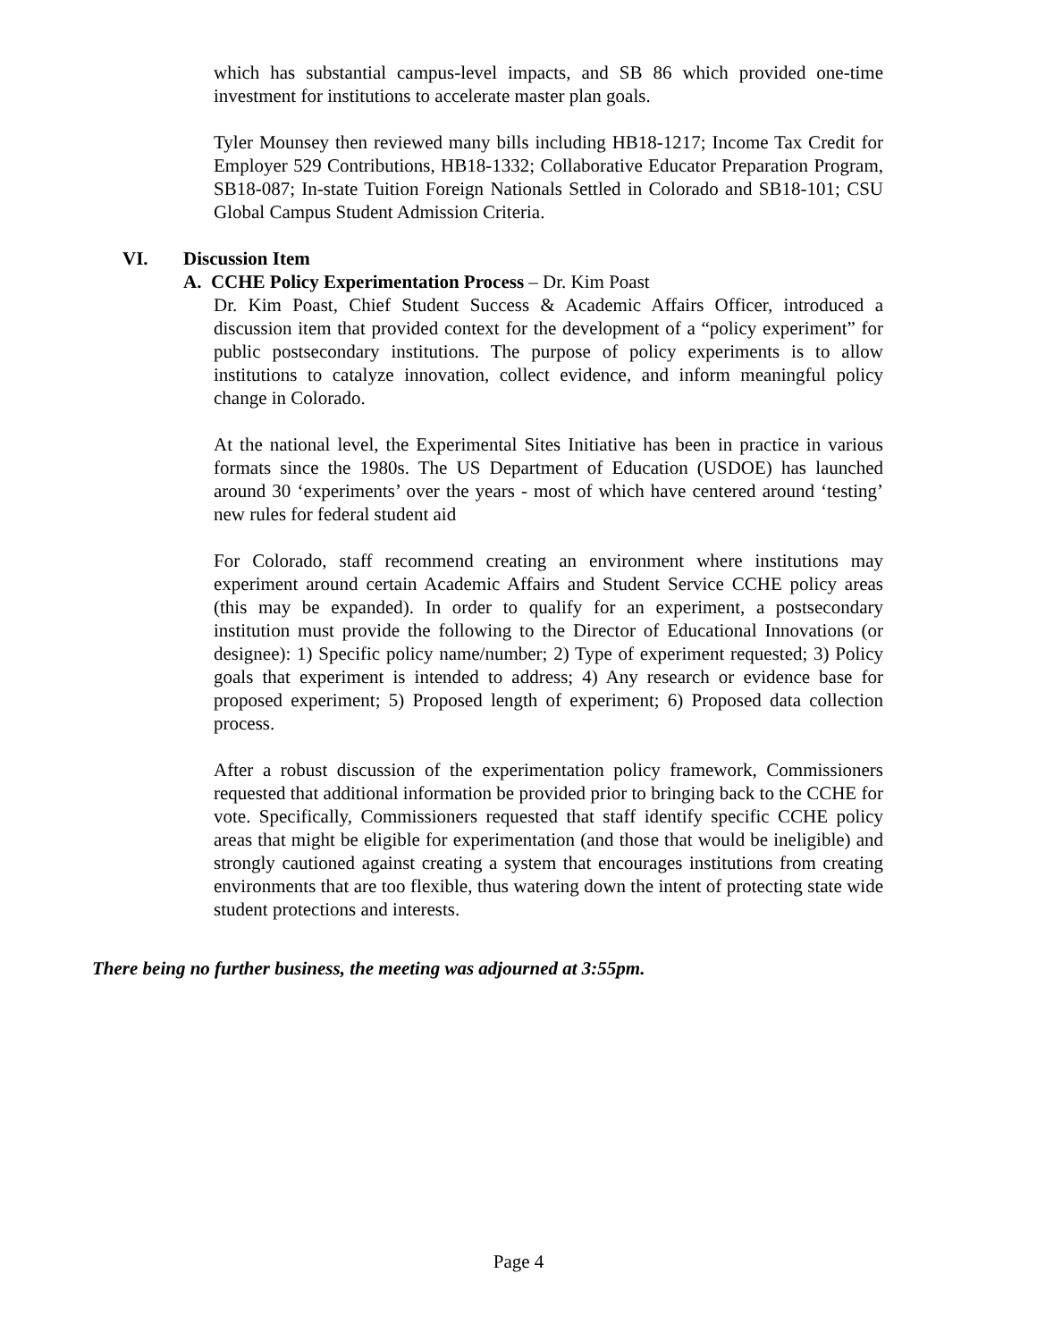which has substantial campus-level impacts, and SB 86 which provided one-time investment for institutions to accelerate master plan goals.
Tyler Mounsey then reviewed many bills including HB18-1217; Income Tax Credit for Employer 529 Contributions, HB18-1332; Collaborative Educator Preparation Program, SB18-087; In-state Tuition Foreign Nationals Settled in Colorado and SB18-101; CSU Global Campus Student Admission Criteria.
VI. Discussion Item
A. CCHE Policy Experimentation Process – Dr. Kim Poast
Dr. Kim Poast, Chief Student Success & Academic Affairs Officer, introduced a discussion item that provided context for the development of a “policy experiment” for public postsecondary institutions. The purpose of policy experiments is to allow institutions to catalyze innovation, collect evidence, and inform meaningful policy change in Colorado.
At the national level, the Experimental Sites Initiative has been in practice in various formats since the 1980s. The US Department of Education (USDOE) has launched around 30 ‘experiments’ over the years - most of which have centered around ‘testing’ new rules for federal student aid
For Colorado, staff recommend creating an environment where institutions may experiment around certain Academic Affairs and Student Service CCHE policy areas (this may be expanded). In order to qualify for an experiment, a postsecondary institution must provide the following to the Director of Educational Innovations (or designee): 1) Specific policy name/number; 2) Type of experiment requested; 3) Policy goals that experiment is intended to address; 4) Any research or evidence base for proposed experiment; 5) Proposed length of experiment; 6) Proposed data collection process.
After a robust discussion of the experimentation policy framework, Commissioners requested that additional information be provided prior to bringing back to the CCHE for vote. Specifically, Commissioners requested that staff identify specific CCHE policy areas that might be eligible for experimentation (and those that would be ineligible) and strongly cautioned against creating a system that encourages institutions from creating environments that are too flexible, thus watering down the intent of protecting state wide student protections and interests.
There being no further business, the meeting was adjourned at 3:55pm.
Page 4